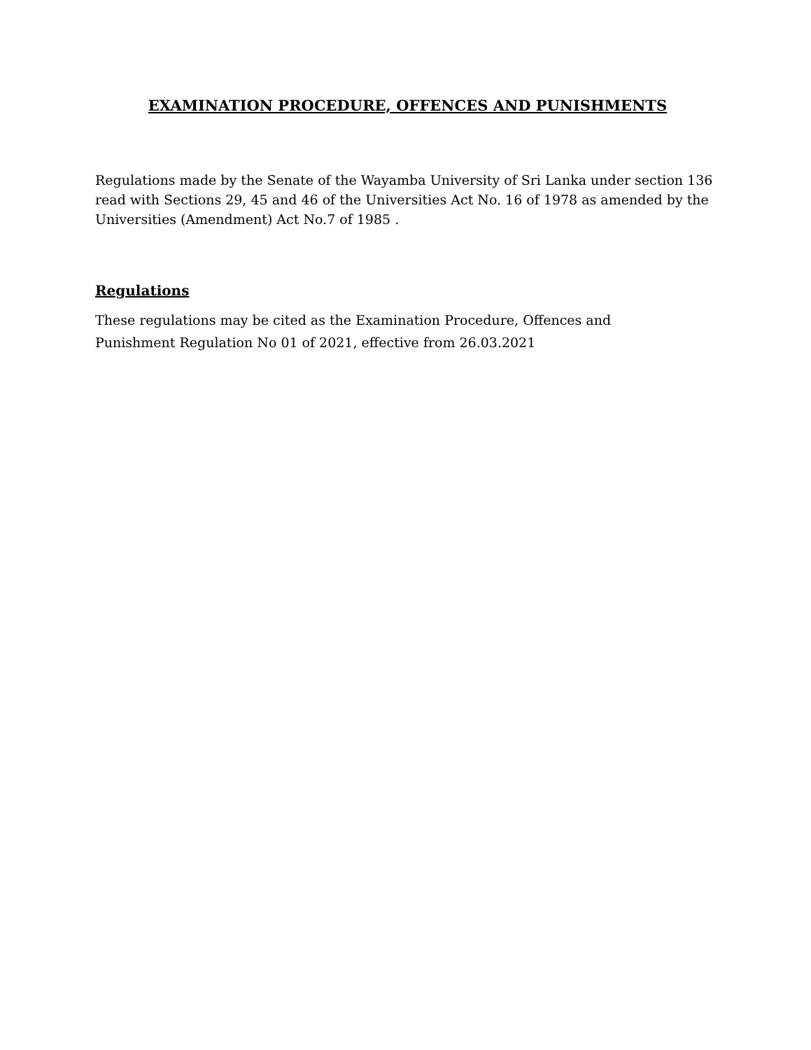EXAMINATION PROCEDURE, OFFENCES AND PUNISHMENTS
Regulations made by the Senate of the Wayamba University of Sri Lanka under section 136 read with Sections 29, 45 and 46 of the Universities Act No. 16 of 1978 as amended by the Universities (Amendment) Act No.7 of 1985 .
Regulations
These regulations may be cited as the Examination Procedure, Offences and
Punishment Regulation No 01 of 2021, effective from 26.03.2021